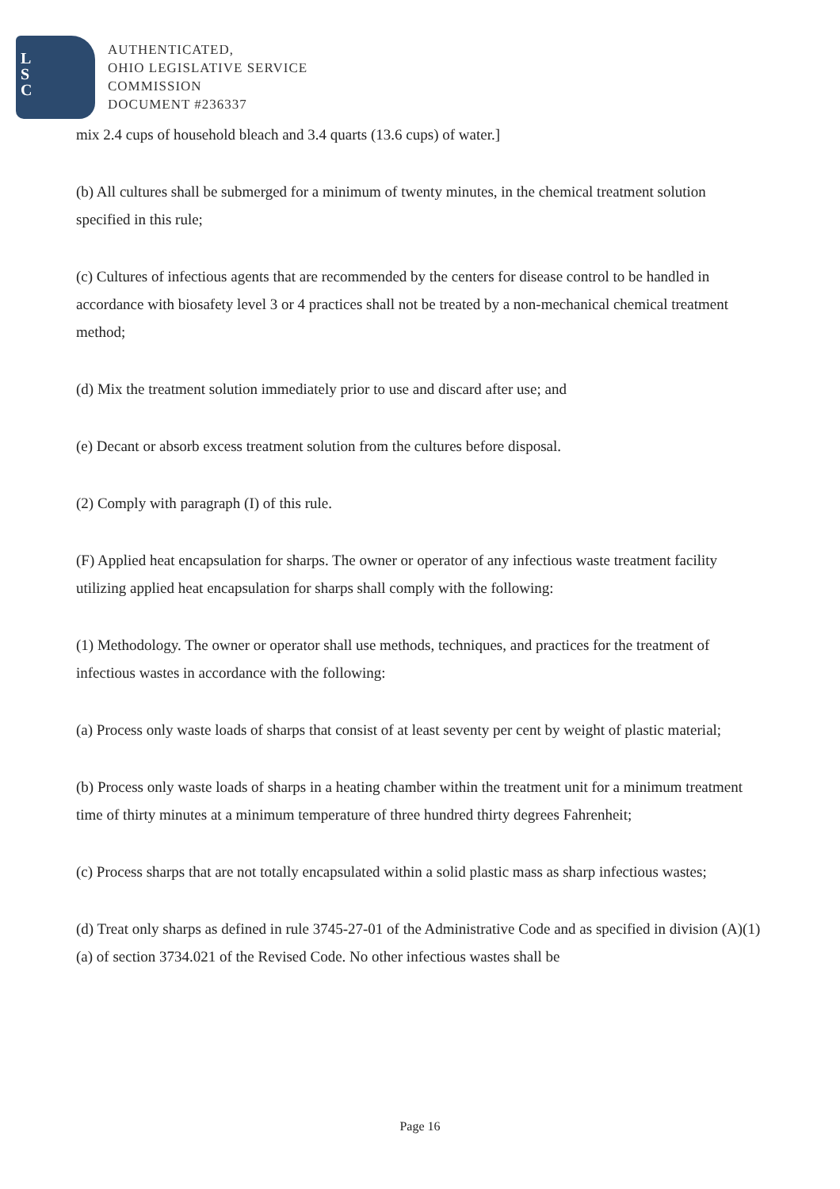L
S
C
AUTHENTICATED,
OHIO LEGISLATIVE SERVICE
COMMISSION
DOCUMENT #236337
mix 2.4 cups of household bleach and 3.4 quarts (13.6 cups) of water.]
(b) All cultures shall be submerged for a minimum of twenty minutes, in the chemical treatment solution specified in this rule;
(c) Cultures of infectious agents that are recommended by the centers for disease control to be handled in accordance with biosafety level 3 or 4 practices shall not be treated by a non-mechanical chemical treatment method;
(d) Mix the treatment solution immediately prior to use and discard after use; and
(e) Decant or absorb excess treatment solution from the cultures before disposal.
(2) Comply with paragraph (I) of this rule.
(F) Applied heat encapsulation for sharps. The owner or operator of any infectious waste treatment facility utilizing applied heat encapsulation for sharps shall comply with the following:
(1) Methodology. The owner or operator shall use methods, techniques, and practices for the treatment of infectious wastes in accordance with the following:
(a) Process only waste loads of sharps that consist of at least seventy per cent by weight of plastic material;
(b) Process only waste loads of sharps in a heating chamber within the treatment unit for a minimum treatment time of thirty minutes at a minimum temperature of three hundred thirty degrees Fahrenheit;
(c) Process sharps that are not totally encapsulated within a solid plastic mass as sharp infectious wastes;
(d) Treat only sharps as defined in rule 3745-27-01 of the Administrative Code and as specified in division (A)(1)(a) of section 3734.021 of the Revised Code. No other infectious wastes shall be
Page 16